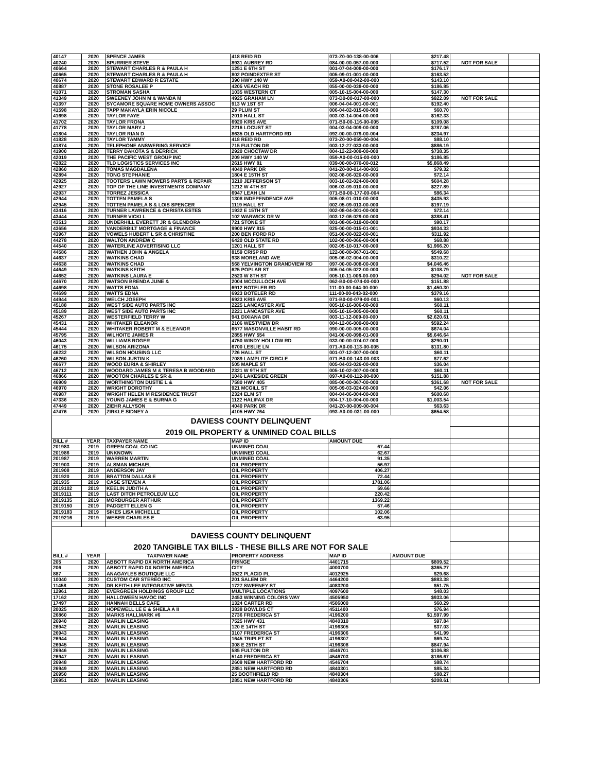| 40147 | 2020 | SPENCE JAMES | 418 REID RD | 073-Z0-00-138-00-006 | $217.48 | | |
| 40240 | 2020 | SPURRIER STEVE | 8931 AUBREY RD | 084-00-00-057-00-000 | $717.52 | NOT FOR SALE | |
| 40664 | 2020 | STEWART CHARLES R & PAULA H | 1251 E 6TH ST | 001-07-04-008-00-000 | $176.17 | | |
| 40665 | 2020 | STEWART CHARLES R & PAULA H | 802 POINDEXTER ST | 005-09-01-001-00-000 | $163.52 | | |
| 40674 | 2020 | STEWART EDWARD R ESTATE | 390 HWY 140 W | 059-A0-00-042-00-000 | $143.10 | | |
| 40887 | 2020 | STONE ROSALEE P | 4205 VEACH RD | 055-00-00-038-00-000 | $186.85 | | |
| 41071 | 2020 | STROMAN SASHA | 1035 WESTERN CT | 005-10-15-004-00-000 | $147.30 | | |
| 41349 | 2020 | SWEENEY JOHN M & WANDA M | 4925 GRAHAM LN | 073-B0-00-017-00-000 | $922.09 | NOT FOR SALE | |
| 41397 | 2020 | SYCAMORE SQUARE HOME OWNERS ASSOC | 913 W 1ST ST | 006-04-04-001-00-001 | $192.40 | | |
| 41598 | 2020 | TAPP MAKAYLA ERIN NICOLE | 29 PLUM ST | 006-04-02-015-00-000 | $60.70 | | |
| 41698 | 2020 | TAYLOR FAYE | 2010 HALL ST | 003-03-14-004-00-000 | $162.33 | | |
| 41702 | 2020 | TAYLOR FRONA | 6920 KRIS AVE | 071-B0-00-116-00-005 | $109.08 | | |
| 41778 | 2020 | TAYLOR MARY J | 2216 LOCUST ST | 004-03-04-009-00-000 | $787.06 | | |
| 41804 | 2020 | TAYLOR RIAN D | 8635 OLD HARTFORD RD | 092-00-00-079-00-004 | $234.97 | | |
| 41828 | 2020 | TAYLOR TAMMY | 418 REID RD | 073-Z0-00-059-00-004 | $88.10 | | |
| 41874 | 2020 | TELEPHONE ANSWERING SERVICE | 715 FULTON DR | 003-12-27-033-00-000 | $886.19 | | |
| 41900 | 2020 | TERRY DAKOTA S & DERRICK | 2920 CHOCTAW DR | 004-12-22-009-00-000 | $738.35 | | |
| 42019 | 2020 | THE PACIFIC WEST GROUP INC | 209 HWY 140 W | 059-A0-00-015-00-000 | $186.85 | | |
| 42822 | 2020 | TLD LOGISTICS SERVICES INC | 2615 HWY 81 | 039-00-00-070-00-012 | $5,868.49 | | |
| 42860 | 2020 | TOMAS MAGDALENA | 4040 PARK DR | 041-Z0-00-014-00-003 | $79.32 | | |
| 42894 | 2020 | TONG STEPHANIE | 1804 E 15TH ST | 002-08-06-020-00-000 | $72.14 | | |
| 42925 | 2020 | TOOTERS LAWN MOWERS PARTS & REPAIR | 3210 JEFFERSON ST | 003-10-02-024-00-000 | $604.28 | | |
| 42927 | 2020 | TOP OF THE LINE INVESTMENTS COMPANY | 1212 W 4TH ST | 006-03-09-010-00-000 | $227.89 | | |
| 42937 | 2020 | TORREZ JESSICA | 6947 LEAH LN | 071-B0-00-177-00-004 | $86.34 | | |
| 42944 | 2020 | TOTTEN PAMELA S | 1308 INDEPENDENCE AVE | 005-08-01-010-00-000 | $435.93 | | |
| 42945 | 2020 | TOTTEN PAMELA S & LOIS SPENCER | 1119 HALL ST | 002-05-09-013-00-000 | $197.19 | | |
| 43416 | 2020 | TURNER LAWRENCE & CHRISTA ESTES | 1932 E 15TH ST | 002-08-04-001-00-000 | $72.14 | | |
| 43444 | 2020 | TURNER VICKI L | 102 WARWICK DR W | 003-12-06-029-00-000 | $388.41 | | |
| 43513 | 2020 | UNDERHILL EVERETT JR & GLENDORA | 721 STONE ST | 001-08-06-019-00-000 | $90.17 | | |
| 43656 | 2020 | VANDERBILT MORTGAGE & FINANCE | 9900 HWY 815 | 025-00-00-015-01-001 | $934.33 | | |
| 43967 | 2020 | VOWELS HUBERT L SR & CHRISTINE | 200 BEN FORD RD | 051-00-00-022-00-001 | $311.92 | | |
| 44278 | 2020 | WALTON ANDREW C | 6420 OLD STATE RD | 102-00-00-066-00-004 | $68.88 | | |
| 44540 | 2020 | WATERLINE ADVERTISING LLC | 1201 HALL ST | 002-05-10-017-00-000 | $1,966.20 | | |
| 44586 | 2020 | WATHEN JOHN & ANGELA | 8159 CRISP RD | 122-00-00-067-01-001 | $549.68 | | |
| 44637 | 2020 | WATKINS CHAD | 938 MORELAND AVE | 005-06-02-004-00-000 | $310.22 | | |
| 44638 | 2020 | WATKINS CHAD | 568 YELVINGTON GRANDVIEW RD | 097-00-00-008-00-000 | $4,046.46 | | |
| 44649 | 2020 | WATKINS KEITH | 625 POPLAR ST | 005-04-05-022-00-000 | $108.79 | | |
| 44652 | 2020 | WATKINS LAURA E | 2523 W 8TH ST | 005-10-11-006-00-000 | $294.02 | NOT FOR SALE | |
| 44670 | 2020 | WATSON BRENDA JUNE & | 2004 MCCULLOCH AVE | 062-B0-00-074-00-000 | $151.88 | | |
| 44698 | 2020 | WATTS EDNA | 6912 BOTELER RD | 111-00-00-044-00-000 | $1,450.30 | | |
| 44699 | 2020 | WATTS EDNA | 6923 BOTELER RD | 111-00-00-043-02-000 | $379.16 | | |
| 44944 | 2020 | WELCH JOSEPH | 6923 KRIS AVE | 071-B0-00-079-00-001 | $60.13 | | |
| 45188 | 2020 | WEST SIDE AUTO PARTS INC | 2225 LANCASTER AVE | 005-10-16-006-00-000 | $60.11 | | |
| 45189 | 2020 | WEST SIDE AUTO PARTS INC | 2221 LANCASTER AVE | 005-10-16-005-00-000 | $60.11 | | |
| 45267 | 2020 | WESTERFIELD TERRY W | 941 DIXIANA DR | 003-11-12-009-00-000 | $2,620.61 | | |
| 45431 | 2020 | WHITAKER ELEANOR | 2106 WESTVIEW DR | 004-12-06-009-00-000 | $592.24 | | |
| 45444 | 2020 | WHITAKER ROBERT M & ELEANOR | 6577 MASONVILLE HABIT RD | 090-00-00-005-00-000 | $674.04 | | |
| 45795 | 2020 | WILHOITE JAMES R | 2855 HWY 554 | 041-00-00-098-01-000 | $5,646.64 | | |
| 46043 | 2020 | WILLIAMS ROGER | 4750 WINDY HOLLOW RD | 033-00-00-074-07-000 | $290.01 | | |
| 46175 | 2020 | WILSON ARIZONA | 6700 LESLIE LN | 071-A0-00-113-00-005 | $131.80 | | |
| 46232 | 2020 | WILSON HOUSING LLC | 726 HALL ST | 001-07-12-007-00-000 | $60.11 | | |
| 46260 | 2020 | WILSON JUSTIN K | 7089 LAMPLITE CIRCLE | 071-B0-00-143-00-003 | $77.62 | | |
| 46677 | 2020 | WOOD EURIA & SHIRLEY | 505 MAPLE ST | 005-04-03-026-00-000 | $36.04 | | |
| 46712 | 2020 | WOODARD JAMES M & TERESA B WOODARD | 2321 W 9TH ST | 005-10-02-007-00-000 | $60.11 | | |
| 46866 | 2020 | WOOTON CHARLES E SR & | 1046 LAKESIDE GREEN | 097-A0-00-112-00-000 | $151.88 | | |
| 46909 | 2020 | WORTHINGTON DUSTIE L & | 7580 HWY 405 | 085-00-00-067-00-000 | $361.68 | NOT FOR SALE | |
| 46970 | 2020 | WRIGHT DOROTHY | 921 MCGILL ST | 005-09-03-024-00-000 | $42.06 | | |
| 46987 | 2020 | WRIGHT HELEN M RESIDENCE TRUST | 2324 ELM ST | 004-04-06-004-00-000 | $600.68 | | |
| 47336 | 2020 | YOUNG JAMES E & BURMA G | 1122 HALIFAX DR | 004-17-10-004-00-000 | $1,003.54 | | |
| 47449 | 2020 | ZIEHR ALLYSON | 4040 PARK DR | 041-Z0-00-009-00-004 | $63.63 | | |
| 47476 | 2020 | ZIRKLE SIDNEY A | 4105 HWY 764 | 093-A0-00-031-00-000 | $654.58 | | |
| DAVIESS COUNTY DELINQUENT | | | | | | | |
| 2019 OIL PROPERTY & UNMINED COAL BILLS | | | | | | | |
| BILL # | YEAR | TAXPAYER NAME | MAP ID | AMOUNT DUE | | | |
| 201983 | 2019 | GREEN COAL CO INC | UNMINED COAL | 67.44 | | | |
| 201986 | 2019 | UNKNOWN | UNMINED COAL | 62.67 | | | |
| 201987 | 2019 | WARREN MARTIN | UNMINED COAL | 91.35 | | | |
| 201903 | 2019 | ALSMAN MICHAEL | OIL PROPERTY | 56.97 | | | |
| 201908 | 2019 | ANDERSON JAY | OIL PROPERTY | 406.27 | | | |
| 201920 | 2019 | BRATTON DALLAS E | OIL PROPERTY | 72.44 | | | |
| 201935 | 2019 | CASE STEVEN A | OIL PROPERTY | 1781.06 | | | |
| 2019102 | 2019 | KEELIN JUDITH A | OIL PROPERTY | 59.66 | | | |
| 2019111 | 2019 | LAST DITCH PETROLEUM LLC | OIL PROPERTY | 220.42 | | | |
| 2019135 | 2019 | MORBURGER ARTHUR | OIL PROPERTY | 1369.22 | | | |
| 2019150 | 2019 | PADGETT ELLEN G | OIL PROPERTY | 57.46 | | | |
| 2019183 | 2019 | SIKES LISA MICHELLE | OIL PROPERTY | 102.06 | | | |
| 2019216 | 2019 | WEBER CHARLES E | OIL PROPERTY | 63.95 | | | |
| DAVIESS COUNTY DELINQUENT | | | | | | | |
| 2020 TANGIBLE TAX BILLS - THESE BILLS ARE NOT FOR SALE | | | | | | | |
| BILL # | YEAR | TAXPAYER NAME | PROPERTY ADDRESS | MAP ID | AMOUNT DUE | | |
| 205 | 2020 | ABBOTT RAPID DX NORTH AMERICA | FRINGE | 4401715 | $809.52 | | |
| 206 | 2020 | ABBOTT RAPID DX NORTH AMERICA | CITY | 4000700 | $365.27 | | |
| 887 | 2020 | ANAGAYLES BOUTIQUE LLC | 3522 PLACID PL | 4012925 | $29.68 | | |
| 10040 | 2020 | CUSTOM CAR STEREO INC | 201 SALEM DR | 4464200 | $883.38 | | |
| 11458 | 2020 | DR KEITH LEE INTEGRATIVE MENTA | 1727 SWEENEY ST | 4083200 | $51.75 | | |
| 12961 | 2020 | EVERGREEN HOLDINGS GROUP LLC | MULTIPLE LOCATIONS | 4097600 | $48.03 | | |
| 17162 | 2020 | HALLOWEEN HAVOC INC | 2453 WINNING COLORS WAY | 4505950 | $933.06 | | |
| 17497 | 2020 | HANNAH BELLS CAFE | 1324 CARTER RD | 4506000 | $60.29 | | |
| 20025 | 2020 | HOPEWELL LE E & SHEILA A II | 3838 BOWLDS CT | 4511400 | $76.94 | | |
| 26860 | 2020 | MARKS HALLMARK #6 | 2736 FREDERICA ST | 4196200 | $1,597.99 | | |
| 26940 | 2020 | MARLIN LEASING | 7525 HWY 431 | 4840310 | $97.84 | | |
| 26942 | 2020 | MARLIN LEASING | 120 E 14TH ST | 4196305 | $37.03 | | |
| 26943 | 2020 | MARLIN LEASING | 3107 FREDERICA ST | 4196306 | $41.99 | | |
| 26944 | 2020 | MARLIN LEASING | 1645 TRIPLET ST | 4196307 | $69.24 | | |
| 26945 | 2020 | MARLIN LEASING | 308 E 25TH ST | 4196308 | $847.94 | | |
| 26946 | 2020 | MARLIN LEASING | 585 FULTON DR | 4546701 | $106.88 | | |
| 26947 | 2020 | MARLIN LEASING | 5140 FREDERICA ST | 4546703 | $186.67 | | |
| 26948 | 2020 | MARLIN LEASING | 2609 NEW HARTFORD RD | 4546704 | $88.74 | | |
| 26949 | 2020 | MARLIN LEASING | 2851 NEW HARTFORD RD | 4840301 | $85.34 | | |
| 26950 | 2020 | MARLIN LEASING | 25 BOOTHFIELD RD | 4840304 | $88.27 | | |
| 26951 | 2020 | MARLIN LEASING | 2851 NEW HARTFORD RD | 4840306 | $208.61 | | |